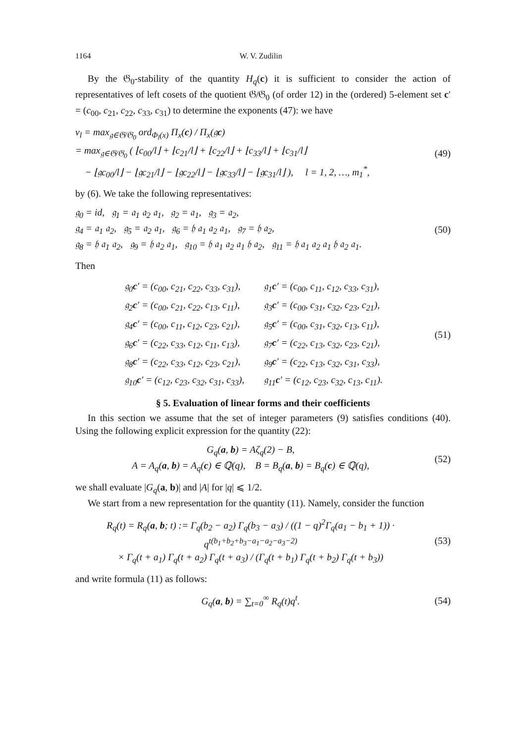1164 W. V. Zudilin
By the 𝔊<sub>0</sub>-stability of the quantity H<sub>q</sub>(c) it is sufficient to consider the action of representatives of left cosets of the quotient 𝔊/𝔊<sub>0</sub> (of order 12) in the (ordered) 5-element set c′ = (c<sub>00</sub>, c<sub>21</sub>, c<sub>22</sub>, c<sub>33</sub>, c<sub>31</sub>) to determine the exponents (47): we have
ν<sub>l</sub> = max<sub>𝔤∈𝔊/𝔊<sub>0</sub></sub> ord<sub>Φ<sub>l</sub>(x)</sub> Π<sub>x</sub>(c) / Π<sub>x</sub>(𝔤c)
= max<sub>𝔤∈𝔊/𝔊<sub>0</sub></sub> ( ⌊c<sub>00</sub>/l⌋ + ⌊c<sub>21</sub>/l⌋ + ⌊c<sub>22</sub>/l⌋ + ⌊c<sub>33</sub>/l⌋ + ⌊c<sub>31</sub>/l⌋
− ⌊𝔤c<sub>00</sub>/l⌋ − ⌊𝔤c<sub>21</sub>/l⌋ − ⌊𝔤c<sub>22</sub>/l⌋ − ⌊𝔤c<sub>33</sub>/l⌋ − ⌊𝔤c<sub>31</sub>/l⌋ ), l = 1, 2, …, m<sub>1</sub><sup>*</sup>,
(49)
by (6). We take the following representatives:
𝔤<sub>0</sub> = id, 𝔤<sub>1</sub> = 𝔞<sub>1</sub> 𝔞<sub>2</sub> 𝔞<sub>1</sub>, 𝔤<sub>2</sub> = 𝔞<sub>1</sub>, 𝔤<sub>3</sub> = 𝔞<sub>2</sub>,
𝔤<sub>4</sub> = 𝔞<sub>1</sub> 𝔞<sub>2</sub>, 𝔤<sub>5</sub> = 𝔞<sub>2</sub> 𝔞<sub>1</sub>, 𝔤<sub>6</sub> = 𝔥 𝔞<sub>1</sub> 𝔞<sub>2</sub> 𝔞<sub>1</sub>, 𝔤<sub>7</sub> = 𝔥 𝔞<sub>2</sub>,
𝔤<sub>8</sub> = 𝔥 𝔞<sub>1</sub> 𝔞<sub>2</sub>, 𝔤<sub>9</sub> = 𝔥 𝔞<sub>2</sub> 𝔞<sub>1</sub>, 𝔤<sub>10</sub> = 𝔥 𝔞<sub>1</sub> 𝔞<sub>2</sub> 𝔞<sub>1</sub> 𝔥 𝔞<sub>2</sub>, 𝔤<sub>11</sub> = 𝔥 𝔞<sub>1</sub> 𝔞<sub>2</sub> 𝔞<sub>1</sub> 𝔥 𝔞<sub>2</sub> 𝔞<sub>1</sub>.
(50)
Then
| 𝔤<sub>0</sub> c ′ = (c<sub>00</sub>, c<sub>21</sub>, c<sub>22</sub>, c<sub>33</sub>, c<sub>31</sub>), | 𝔤<sub>1</sub> c ′ = (c<sub>00</sub>, c<sub>11</sub>, c<sub>12</sub>, c<sub>33</sub>, c<sub>31</sub>), |
| 𝔤<sub>2</sub> c ′ = (c<sub>00</sub>, c<sub>21</sub>, c<sub>22</sub>, c<sub>13</sub>, c<sub>11</sub>), | 𝔤<sub>3</sub> c ′ = (c<sub>00</sub>, c<sub>31</sub>, c<sub>32</sub>, c<sub>23</sub>, c<sub>21</sub>), |
| 𝔤<sub>4</sub> c ′ = (c<sub>00</sub>, c<sub>11</sub>, c<sub>12</sub>, c<sub>23</sub>, c<sub>21</sub>), | 𝔤<sub>5</sub> c ′ = (c<sub>00</sub>, c<sub>31</sub>, c<sub>32</sub>, c<sub>13</sub>, c<sub>11</sub>), |
| 𝔤<sub>6</sub> c ′ = (c<sub>22</sub>, c<sub>33</sub>, c<sub>12</sub>, c<sub>11</sub>, c<sub>13</sub>), | 𝔤<sub>7</sub> c ′ = (c<sub>22</sub>, c<sub>13</sub>, c<sub>32</sub>, c<sub>23</sub>, c<sub>21</sub>), |
| 𝔤<sub>8</sub> c ′ = (c<sub>22</sub>, c<sub>33</sub>, c<sub>12</sub>, c<sub>23</sub>, c<sub>21</sub>), | 𝔤<sub>9</sub> c ′ = (c<sub>22</sub>, c<sub>13</sub>, c<sub>32</sub>, c<sub>31</sub>, c<sub>33</sub>), |
| 𝔤<sub>10</sub> c ′ = (c<sub>12</sub>, c<sub>23</sub>, c<sub>32</sub>, c<sub>31</sub>, c<sub>33</sub>), | 𝔤<sub>11</sub> c ′ = (c<sub>12</sub>, c<sub>23</sub>, c<sub>32</sub>, c<sub>13</sub>, c<sub>11</sub>). |
(51)
§ 5. Evaluation of linear forms and their coefficients
In this section we assume that the set of integer parameters (9) satisfies conditions (40). Using the following explicit expression for the quantity (22):
G<sub>q</sub>(a, b) = Aζ<sub>q</sub>(2) − B,
A = A<sub>q</sub>(a, b) = A<sub>q</sub>(c) ∈ ℚ(q), B = B<sub>q</sub>(a, b) = B<sub>q</sub>(c) ∈ ℚ(q),
(52)
we shall evaluate |G<sub>q</sub>(a, b)| and |A| for |q| ⩽ 1/2.
We start from a new representation for the quantity (11). Namely, consider the function
R<sub>q</sub>(t) = R<sub>q</sub>(a, b; t) := Γ<sub>q</sub>(b<sub>2</sub> − a<sub>2</sub>) Γ<sub>q</sub>(b<sub>3</sub> − a<sub>3</sub>) / ((1 − q)<sup>2</sup>Γ<sub>q</sub>(a<sub>1</sub> − b<sub>1</sub> + 1)) · q<sup>t(b<sub>1</sub>+b<sub>2</sub>+b<sub>3</sub>−a<sub>1</sub>−a<sub>2</sub>−a<sub>3</sub>−2)</sup>
× Γ<sub>q</sub>(t + a<sub>1</sub>) Γ<sub>q</sub>(t + a<sub>2</sub>) Γ<sub>q</sub>(t + a<sub>3</sub>) / (Γ<sub>q</sub>(t + b<sub>1</sub>) Γ<sub>q</sub>(t + b<sub>2</sub>) Γ<sub>q</sub>(t + b<sub>3</sub>))
(53)
and write formula (11) as follows:
G<sub>q</sub>(a, b) = ∑<sub>t=0</sub><sup>∞</sup> R<sub>q</sub>(t)q<sup>t</sup>. (54)